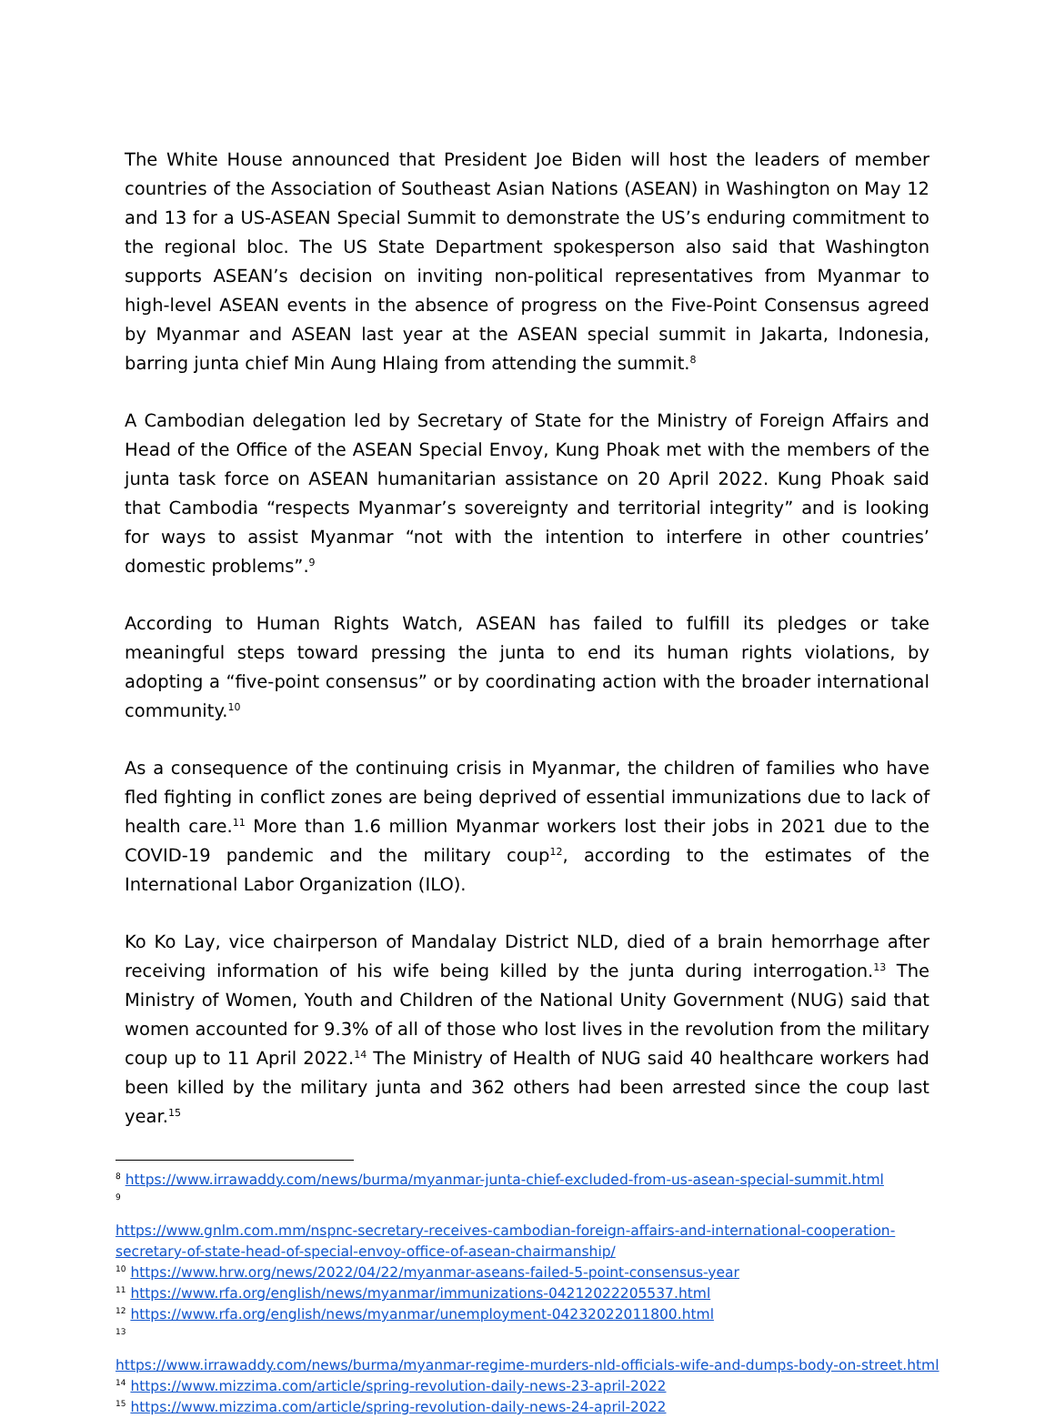The White House announced that President Joe Biden will host the leaders of member countries of the Association of Southeast Asian Nations (ASEAN) in Washington on May 12 and 13 for a US-ASEAN Special Summit to demonstrate the US’s enduring commitment to the regional bloc. The US State Department spokesperson also said that Washington supports ASEAN’s decision on inviting non-political representatives from Myanmar to high-level ASEAN events in the absence of progress on the Five-Point Consensus agreed by Myanmar and ASEAN last year at the ASEAN special summit in Jakarta, Indonesia, barring junta chief Min Aung Hlaing from attending the summit.<sup>8</sup>
A Cambodian delegation led by Secretary of State for the Ministry of Foreign Affairs and Head of the Office of the ASEAN Special Envoy, Kung Phoak met with the members of the junta task force on ASEAN humanitarian assistance on 20 April 2022. Kung Phoak said that Cambodia “respects Myanmar’s sovereignty and territorial integrity” and is looking for ways to assist Myanmar “not with the intention to interfere in other countries’ domestic problems”.<sup>9</sup>
According to Human Rights Watch, ASEAN has failed to fulfill its pledges or take meaningful steps toward pressing the junta to end its human rights violations, by adopting a “five-point consensus” or by coordinating action with the broader international community.<sup>10</sup>
As a consequence of the continuing crisis in Myanmar, the children of families who have fled fighting in conflict zones are being deprived of essential immunizations due to lack of health care.<sup>11</sup> More than 1.6 million Myanmar workers lost their jobs in 2021 due to the COVID-19 pandemic and the military coup<sup>12</sup>, according to the estimates of the International Labor Organization (ILO).
Ko Ko Lay, vice chairperson of Mandalay District NLD, died of a brain hemorrhage after receiving information of his wife being killed by the junta during interrogation.<sup>13</sup> The Ministry of Women, Youth and Children of the National Unity Government (NUG) said that women accounted for 9.3% of all of those who lost lives in the revolution from the military coup up to 11 April 2022.<sup>14</sup> The Ministry of Health of NUG said 40 healthcare workers had been killed by the military junta and 362 others had been arrested since the coup last year.<sup>15</sup>
<sup>8</sup> https://www.irrawaddy.com/news/burma/myanmar-junta-chief-excluded-from-us-asean-special-summit.html
<sup>9</sup>
https://www.gnlm.com.mm/nspnc-secretary-receives-cambodian-foreign-affairs-and-international-cooperation-secretary-of-state-head-of-special-envoy-office-of-asean-chairmanship/
<sup>10</sup> https://www.hrw.org/news/2022/04/22/myanmar-aseans-failed-5-point-consensus-year
<sup>11</sup> https://www.rfa.org/english/news/myanmar/immunizations-04212022205537.html
<sup>12</sup> https://www.rfa.org/english/news/myanmar/unemployment-04232022011800.html
<sup>13</sup>
https://www.irrawaddy.com/news/burma/myanmar-regime-murders-nld-officials-wife-and-dumps-body-on-street.html
<sup>14</sup> https://www.mizzima.com/article/spring-revolution-daily-news-23-april-2022
<sup>15</sup> https://www.mizzima.com/article/spring-revolution-daily-news-24-april-2022